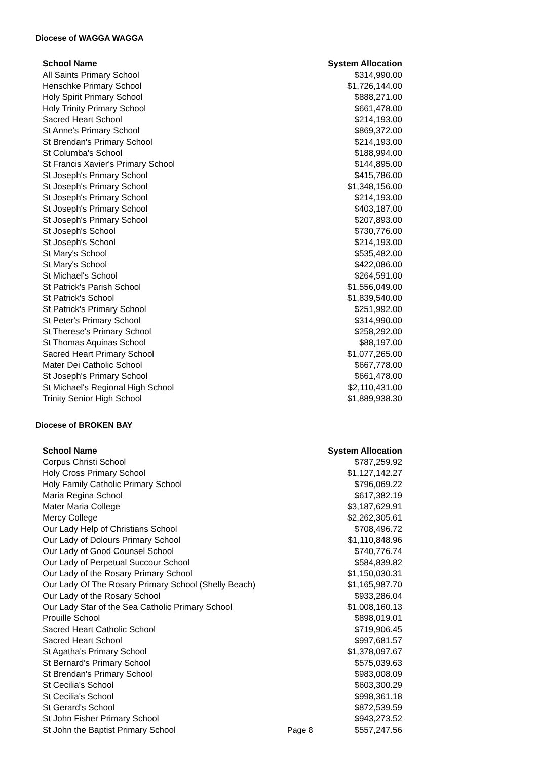Diocese of WAGGA WAGGA
| School Name | System Allocation |
| --- | --- |
| All Saints Primary School | $314,990.00 |
| Henschke Primary School | $1,726,144.00 |
| Holy Spirit Primary School | $888,271.00 |
| Holy Trinity Primary School | $661,478.00 |
| Sacred Heart School | $214,193.00 |
| St Anne's Primary School | $869,372.00 |
| St Brendan's Primary School | $214,193.00 |
| St Columba's School | $188,994.00 |
| St Francis Xavier's Primary School | $144,895.00 |
| St Joseph's Primary School | $415,786.00 |
| St Joseph's Primary School | $1,348,156.00 |
| St Joseph's Primary School | $214,193.00 |
| St Joseph's Primary School | $403,187.00 |
| St Joseph's Primary School | $207,893.00 |
| St Joseph's School | $730,776.00 |
| St Joseph's School | $214,193.00 |
| St Mary's School | $535,482.00 |
| St Mary's School | $422,086.00 |
| St Michael's School | $264,591.00 |
| St Patrick's Parish School | $1,556,049.00 |
| St Patrick's School | $1,839,540.00 |
| St Patrick's Primary School | $251,992.00 |
| St Peter's Primary School | $314,990.00 |
| St Therese's Primary School | $258,292.00 |
| St Thomas Aquinas School | $88,197.00 |
| Sacred Heart Primary School | $1,077,265.00 |
| Mater Dei Catholic School | $667,778.00 |
| St Joseph's Primary School | $661,478.00 |
| St Michael's Regional High School | $2,110,431.00 |
| Trinity Senior High School | $1,889,938.30 |
Diocese of BROKEN BAY
| School Name | | System Allocation |
| --- | --- | --- |
| Corpus Christi School | | $787,259.92 |
| Holy Cross Primary School | | $1,127,142.27 |
| Holy Family Catholic Primary School | | $796,069.22 |
| Maria Regina School | | $617,382.19 |
| Mater Maria College | | $3,187,629.91 |
| Mercy College | | $2,262,305.61 |
| Our Lady Help of Christians School | | $708,496.72 |
| Our Lady of Dolours Primary School | | $1,110,848.96 |
| Our Lady of Good Counsel School | | $740,776.74 |
| Our Lady of Perpetual Succour School | | $584,839.82 |
| Our Lady of the Rosary Primary School | | $1,150,030.31 |
| Our Lady Of The Rosary Primary School (Shelly Beach) | | $1,165,987.70 |
| Our Lady of the Rosary School | | $933,286.04 |
| Our Lady Star of the Sea Catholic Primary School | | $1,008,160.13 |
| Prouille School | | $898,019.01 |
| Sacred Heart Catholic School | | $719,906.45 |
| Sacred Heart School | | $997,681.57 |
| St Agatha's Primary School | | $1,378,097.67 |
| St Bernard's Primary School | | $575,039.63 |
| St Brendan's Primary School | | $983,008.09 |
| St Cecilia's School | | $603,300.29 |
| St Cecilia's School | | $998,361.18 |
| St Gerard's School | | $872,539.59 |
| St John Fisher Primary School | | $943,273.52 |
| St John the Baptist Primary School | Page 8 | $557,247.56 |